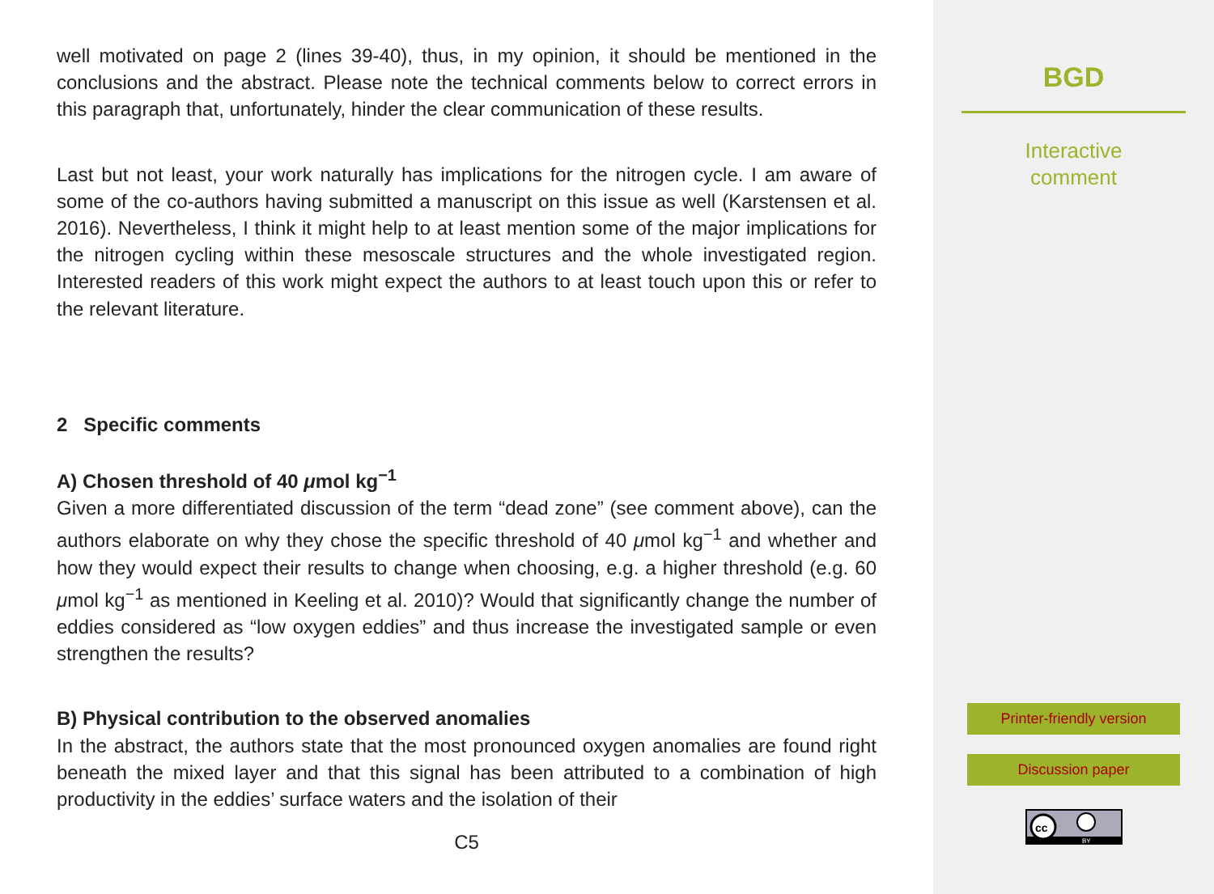well motivated on page 2 (lines 39-40), thus, in my opinion, it should be mentioned in the conclusions and the abstract. Please note the technical comments below to correct errors in this paragraph that, unfortunately, hinder the clear communication of these results.
Last but not least, your work naturally has implications for the nitrogen cycle. I am aware of some of the co-authors having submitted a manuscript on this issue as well (Karstensen et al. 2016). Nevertheless, I think it might help to at least mention some of the major implications for the nitrogen cycling within these mesoscale structures and the whole investigated region. Interested readers of this work might expect the authors to at least touch upon this or refer to the relevant literature.
2 Specific comments
A) Chosen threshold of 40 μmol kg<sup>−1</sup>
Given a more differentiated discussion of the term “dead zone” (see comment above), can the authors elaborate on why they chose the specific threshold of 40 μmol kg<sup>−1</sup> and whether and how they would expect their results to change when choosing, e.g. a higher threshold (e.g. 60 μmol kg<sup>−1</sup> as mentioned in Keeling et al. 2010)? Would that significantly change the number of eddies considered as “low oxygen eddies” and thus increase the investigated sample or even strengthen the results?
B) Physical contribution to the observed anomalies
In the abstract, the authors state that the most pronounced oxygen anomalies are found right beneath the mixed layer and that this signal has been attributed to a combination of high productivity in the eddies’ surface waters and the isolation of their
C5
BGD
Interactive
comment
Printer-friendly version
Discussion paper
cc
BY